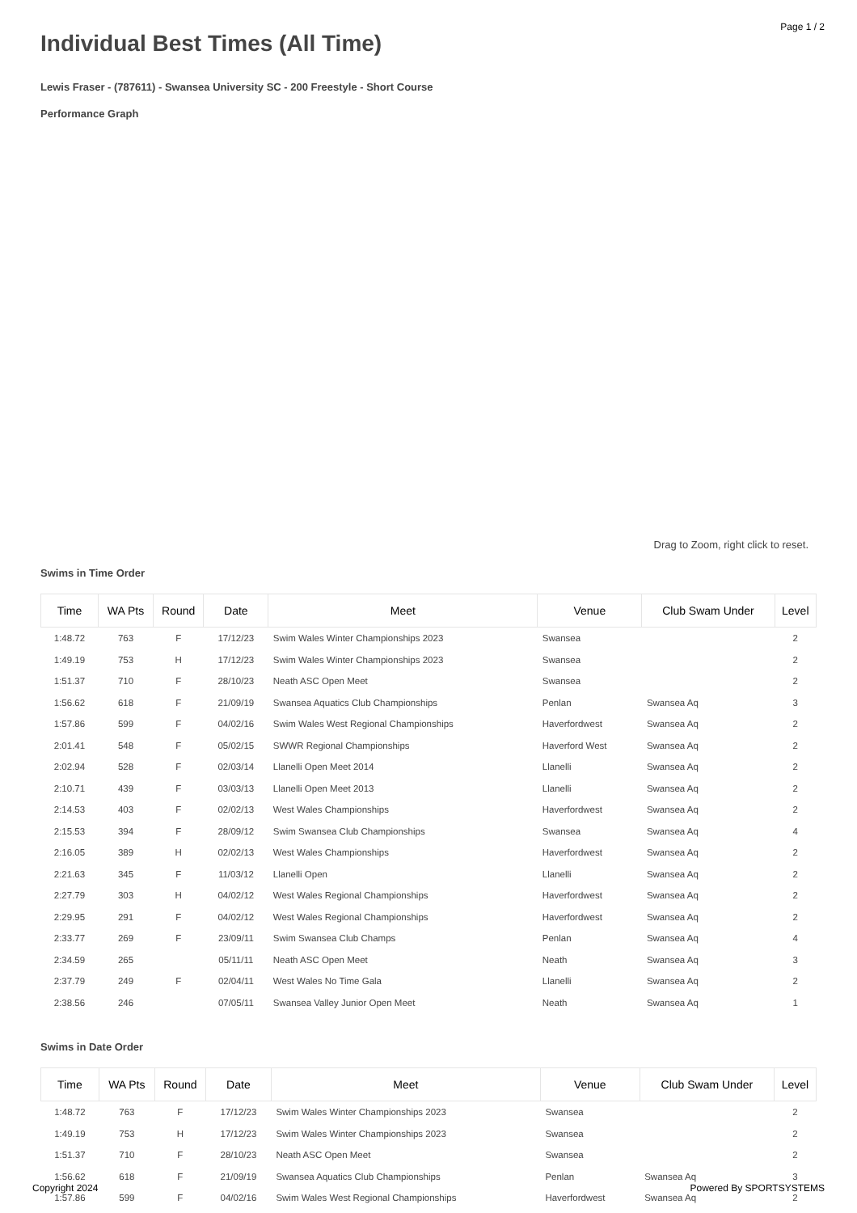Page 1 / 2
Individual Best Times (All Time)
Lewis Fraser - (787611) - Swansea University SC - 200 Freestyle - Short Course
Performance Graph
Drag to Zoom, right click to reset.
Swims in Time Order
| Time | WA Pts | Round | Date | Meet | Venue | Club Swam Under | Level |
| --- | --- | --- | --- | --- | --- | --- | --- |
| 1:48.72 | 763 | F | 17/12/23 | Swim Wales Winter Championships 2023 | Swansea | | 2 |
| 1:49.19 | 753 | H | 17/12/23 | Swim Wales Winter Championships 2023 | Swansea | | 2 |
| 1:51.37 | 710 | F | 28/10/23 | Neath ASC Open Meet | Swansea | | 2 |
| 1:56.62 | 618 | F | 21/09/19 | Swansea Aquatics Club Championships | Penlan | Swansea Aq | 3 |
| 1:57.86 | 599 | F | 04/02/16 | Swim Wales West Regional Championships | Haverfordwest | Swansea Aq | 2 |
| 2:01.41 | 548 | F | 05/02/15 | SWWR Regional Championships | Haverford West | Swansea Aq | 2 |
| 2:02.94 | 528 | F | 02/03/14 | Llanelli Open Meet 2014 | Llanelli | Swansea Aq | 2 |
| 2:10.71 | 439 | F | 03/03/13 | Llanelli Open Meet 2013 | Llanelli | Swansea Aq | 2 |
| 2:14.53 | 403 | F | 02/02/13 | West Wales Championships | Haverfordwest | Swansea Aq | 2 |
| 2:15.53 | 394 | F | 28/09/12 | Swim Swansea Club Championships | Swansea | Swansea Aq | 4 |
| 2:16.05 | 389 | H | 02/02/13 | West Wales Championships | Haverfordwest | Swansea Aq | 2 |
| 2:21.63 | 345 | F | 11/03/12 | Llanelli Open | Llanelli | Swansea Aq | 2 |
| 2:27.79 | 303 | H | 04/02/12 | West Wales Regional Championships | Haverfordwest | Swansea Aq | 2 |
| 2:29.95 | 291 | F | 04/02/12 | West Wales Regional Championships | Haverfordwest | Swansea Aq | 2 |
| 2:33.77 | 269 | F | 23/09/11 | Swim Swansea Club Champs | Penlan | Swansea Aq | 4 |
| 2:34.59 | 265 | | 05/11/11 | Neath ASC Open Meet | Neath | Swansea Aq | 3 |
| 2:37.79 | 249 | F | 02/04/11 | West Wales No Time Gala | Llanelli | Swansea Aq | 2 |
| 2:38.56 | 246 | | 07/05/11 | Swansea Valley Junior Open Meet | Neath | Swansea Aq | 1 |
Swims in Date Order
| Time | WA Pts | Round | Date | Meet | Venue | Club Swam Under | Level |
| --- | --- | --- | --- | --- | --- | --- | --- |
| 1:48.72 | 763 | F | 17/12/23 | Swim Wales Winter Championships 2023 | Swansea | | 2 |
| 1:49.19 | 753 | H | 17/12/23 | Swim Wales Winter Championships 2023 | Swansea | | 2 |
| 1:51.37 | 710 | F | 28/10/23 | Neath ASC Open Meet | Swansea | | 2 |
| 1:56.62 | 618 | F | 21/09/19 | Swansea Aquatics Club Championships | Penlan | Swansea Aq | 3 |
| 1:57.86 | 599 | F | 04/02/16 | Swim Wales West Regional Championships | Haverfordwest | Swansea Aq | 2 |
Copyright 2024 Powered By SPORTSYSTEMS